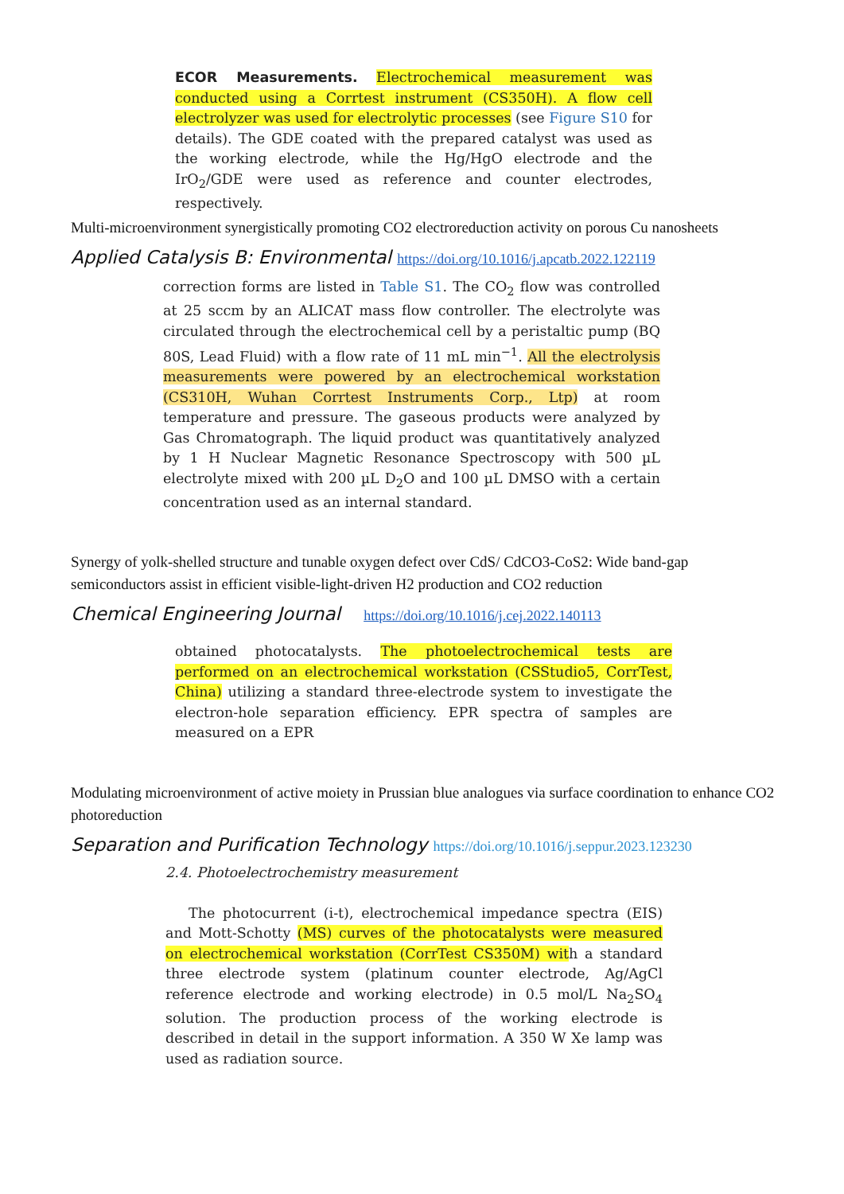ECOR Measurements. Electrochemical measurement was conducted using a Corrtest instrument (CS350H). A flow cell electrolyzer was used for electrolytic processes (see Figure S10 for details). The GDE coated with the prepared catalyst was used as the working electrode, while the Hg/HgO electrode and the IrO<sub>2</sub>/GDE were used as reference and counter electrodes, respectively.
Multi-microenvironment synergistically promoting CO2 electroreduction activity on porous Cu nanosheets
Applied Catalysis B: Environmental https://doi.org/10.1016/j.apcatb.2022.122119
correction forms are listed in Table S1. The CO<sub>2</sub> flow was controlled at 25 sccm by an ALICAT mass flow controller. The electrolyte was circulated through the electrochemical cell by a peristaltic pump (BQ 80S, Lead Fluid) with a flow rate of 11 mL min<sup>−1</sup>. All the electrolysis measurements were powered by an electrochemical workstation (CS310H, Wuhan Corrtest Instruments Corp., Ltp) at room temperature and pressure. The gaseous products were analyzed by Gas Chromatograph. The liquid product was quantitatively analyzed by 1 H Nuclear Magnetic Resonance Spectroscopy with 500 µL electrolyte mixed with 200 µL D<sub>2</sub>O and 100 µL DMSO with a certain concentration used as an internal standard.
Synergy of yolk-shelled structure and tunable oxygen defect over CdS/ CdCO3-CoS2: Wide band-gap semiconductors assist in efficient visible-light-driven H2 production and CO2 reduction
Chemical Engineering Journal https://doi.org/10.1016/j.cej.2022.140113
obtained photocatalysts. The photoelectrochemical tests are performed on an electrochemical workstation (CSStudio5, CorrTest, China) utilizing a standard three-electrode system to investigate the electron-hole separation efficiency. EPR spectra of samples are measured on a EPR
Modulating microenvironment of active moiety in Prussian blue analogues via surface coordination to enhance CO2 photoreduction
Separation and Purification Technology https://doi.org/10.1016/j.seppur.2023.123230
2.4. Photoelectrochemistry measurement
The photocurrent (i-t), electrochemical impedance spectra (EIS) and Mott-Schotty (MS) curves of the photocatalysts were measured on electrochemical workstation (CorrTest CS350M) with a standard three electrode system (platinum counter electrode, Ag/AgCl reference electrode and working electrode) in 0.5 mol/L Na<sub>2</sub>SO<sub>4</sub> solution. The production process of the working electrode is described in detail in the support information. A 350 W Xe lamp was used as radiation source.